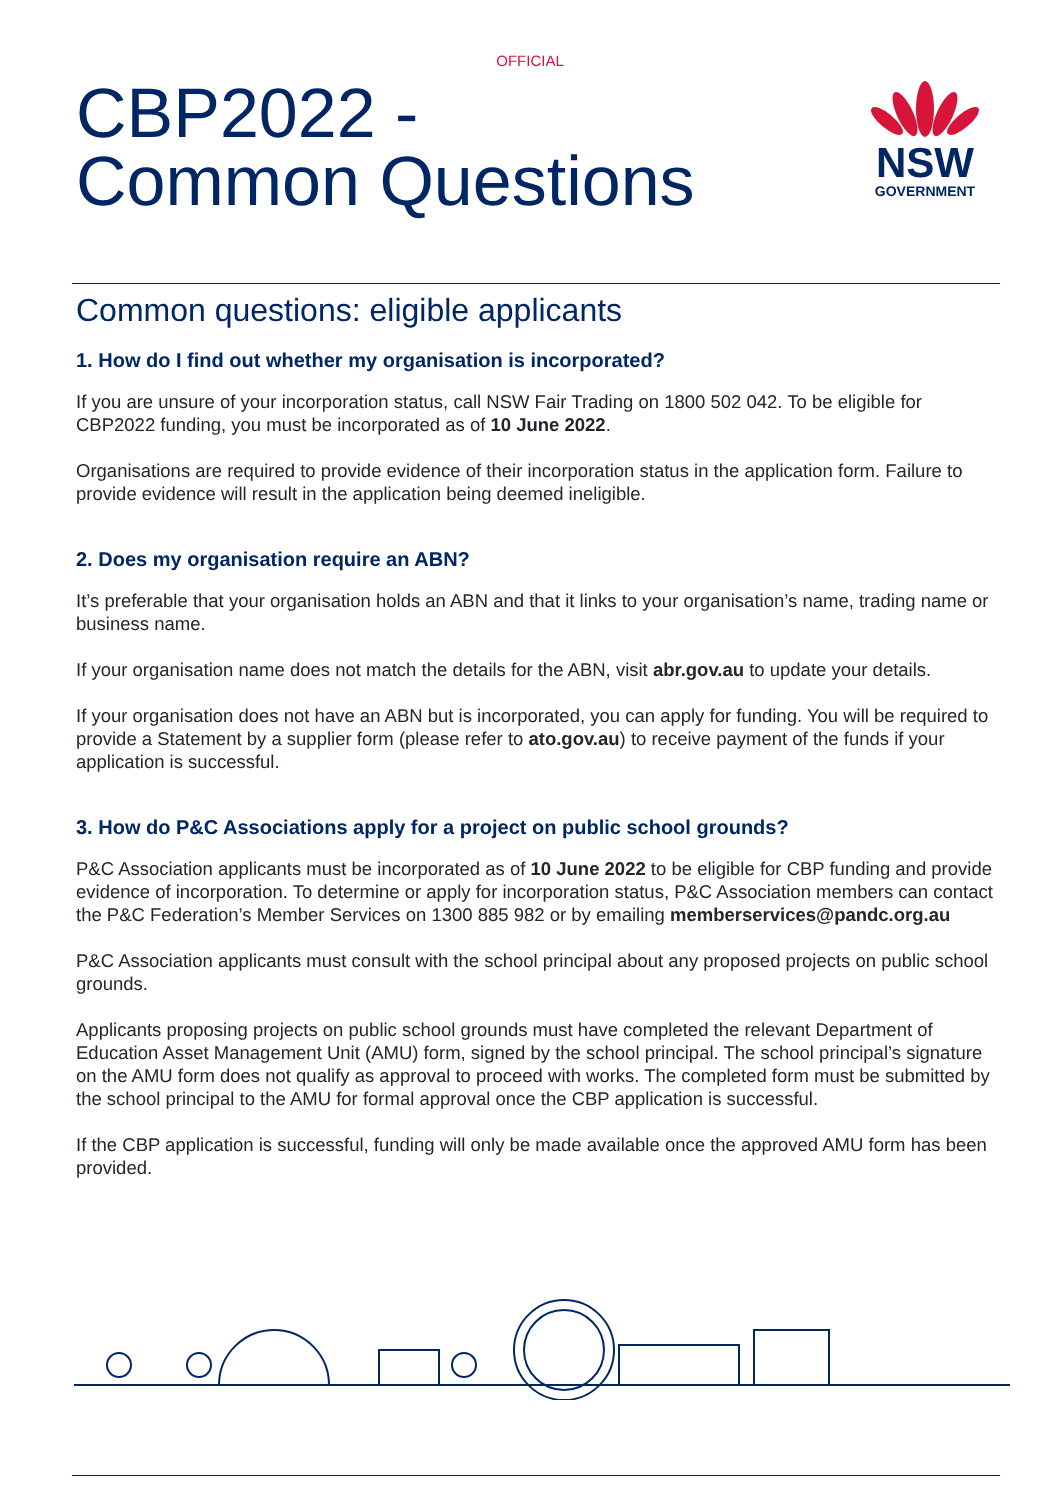OFFICIAL
CBP2022 -
Common Questions
NSW
GOVERNMENT
Common questions: eligible applicants
1. How do I find out whether my organisation is incorporated?
If you are unsure of your incorporation status, call NSW Fair Trading on 1800 502 042. To be eligible for CBP2022 funding, you must be incorporated as of 10 June 2022.
Organisations are required to provide evidence of their incorporation status in the application form. Failure to provide evidence will result in the application being deemed ineligible.
2. Does my organisation require an ABN?
It’s preferable that your organisation holds an ABN and that it links to your organisation’s name, trading name or business name.
If your organisation name does not match the details for the ABN, visit abr.gov.au to update your details.
If your organisation does not have an ABN but is incorporated, you can apply for funding. You will be required to provide a Statement by a supplier form (please refer to ato.gov.au) to receive payment of the funds if your application is successful.
3. How do P&C Associations apply for a project on public school grounds?
P&C Association applicants must be incorporated as of 10 June 2022 to be eligible for CBP funding and provide evidence of incorporation. To determine or apply for incorporation status, P&C Association members can contact the P&C Federation’s Member Services on 1300 885 982 or by emailing memberservices@pandc.org.au
P&C Association applicants must consult with the school principal about any proposed projects on public school grounds.
Applicants proposing projects on public school grounds must have completed the relevant Department of Education Asset Management Unit (AMU) form, signed by the school principal. The school principal’s signature on the AMU form does not qualify as approval to proceed with works. The completed form must be submitted by the school principal to the AMU for formal approval once the CBP application is successful.
If the CBP application is successful, funding will only be made available once the approved AMU form has been provided.